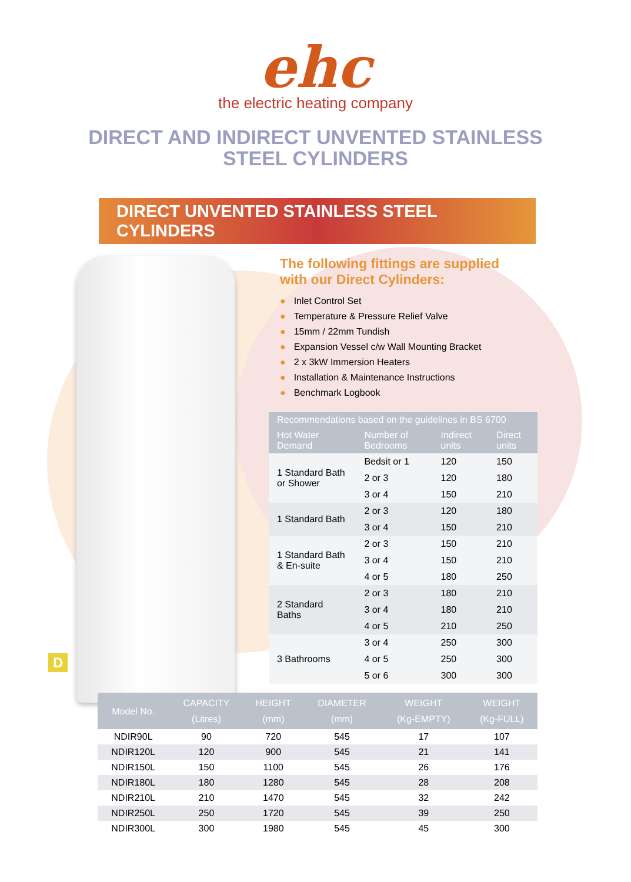ehc
the electric heating company
DIRECT AND INDIRECT UNVENTED STAINLESS
STEEL CYLINDERS
DIRECT UNVENTED STAINLESS STEEL CYLINDERS
D
The following fittings are supplied
with our Direct Cylinders:
● Inlet Control Set
● Temperature & Pressure Relief Valve
● 15mm / 22mm Tundish
● Expansion Vessel c/w Wall Mounting Bracket
● 2 x 3kW Immersion Heaters
● Installation & Maintenance Instructions
● Benchmark Logbook
| Recommendations based on the guidelines in BS 6700 | | | |
| --- | --- | --- | --- |
| Hot Water Demand | Number of Bedrooms | Indirect units | Direct units |
| 1 Standard Bath or Shower | Bedsit or 1 | 120 | 150 |
| | 2 or 3 | 120 | 180 |
| | 3 or 4 | 150 | 210 |
| 1 Standard Bath | 2 or 3 | 120 | 180 |
| | 3 or 4 | 150 | 210 |
| 1 Standard Bath & En-suite | 2 or 3 | 150 | 210 |
| | 3 or 4 | 150 | 210 |
| | 4 or 5 | 180 | 250 |
| 2 Standard Baths | 2 or 3 | 180 | 210 |
| | 3 or 4 | 180 | 210 |
| | 4 or 5 | 210 | 250 |
| 3 Bathrooms | 3 or 4 | 250 | 300 |
| | 4 or 5 | 250 | 300 |
| | 5 or 6 | 300 | 300 |
| Model No. | CAPACITY (Litres) | HEIGHT (mm) | DIAMETER (mm) | WEIGHT (Kg-EMPTY) | WEIGHT (Kg-FULL) |
| --- | --- | --- | --- | --- | --- |
| NDIR90L | 90 | 720 | 545 | 17 | 107 |
| NDIR120L | 120 | 900 | 545 | 21 | 141 |
| NDIR150L | 150 | 1100 | 545 | 26 | 176 |
| NDIR180L | 180 | 1280 | 545 | 28 | 208 |
| NDIR210L | 210 | 1470 | 545 | 32 | 242 |
| NDIR250L | 250 | 1720 | 545 | 39 | 250 |
| NDIR300L | 300 | 1980 | 545 | 45 | 300 |